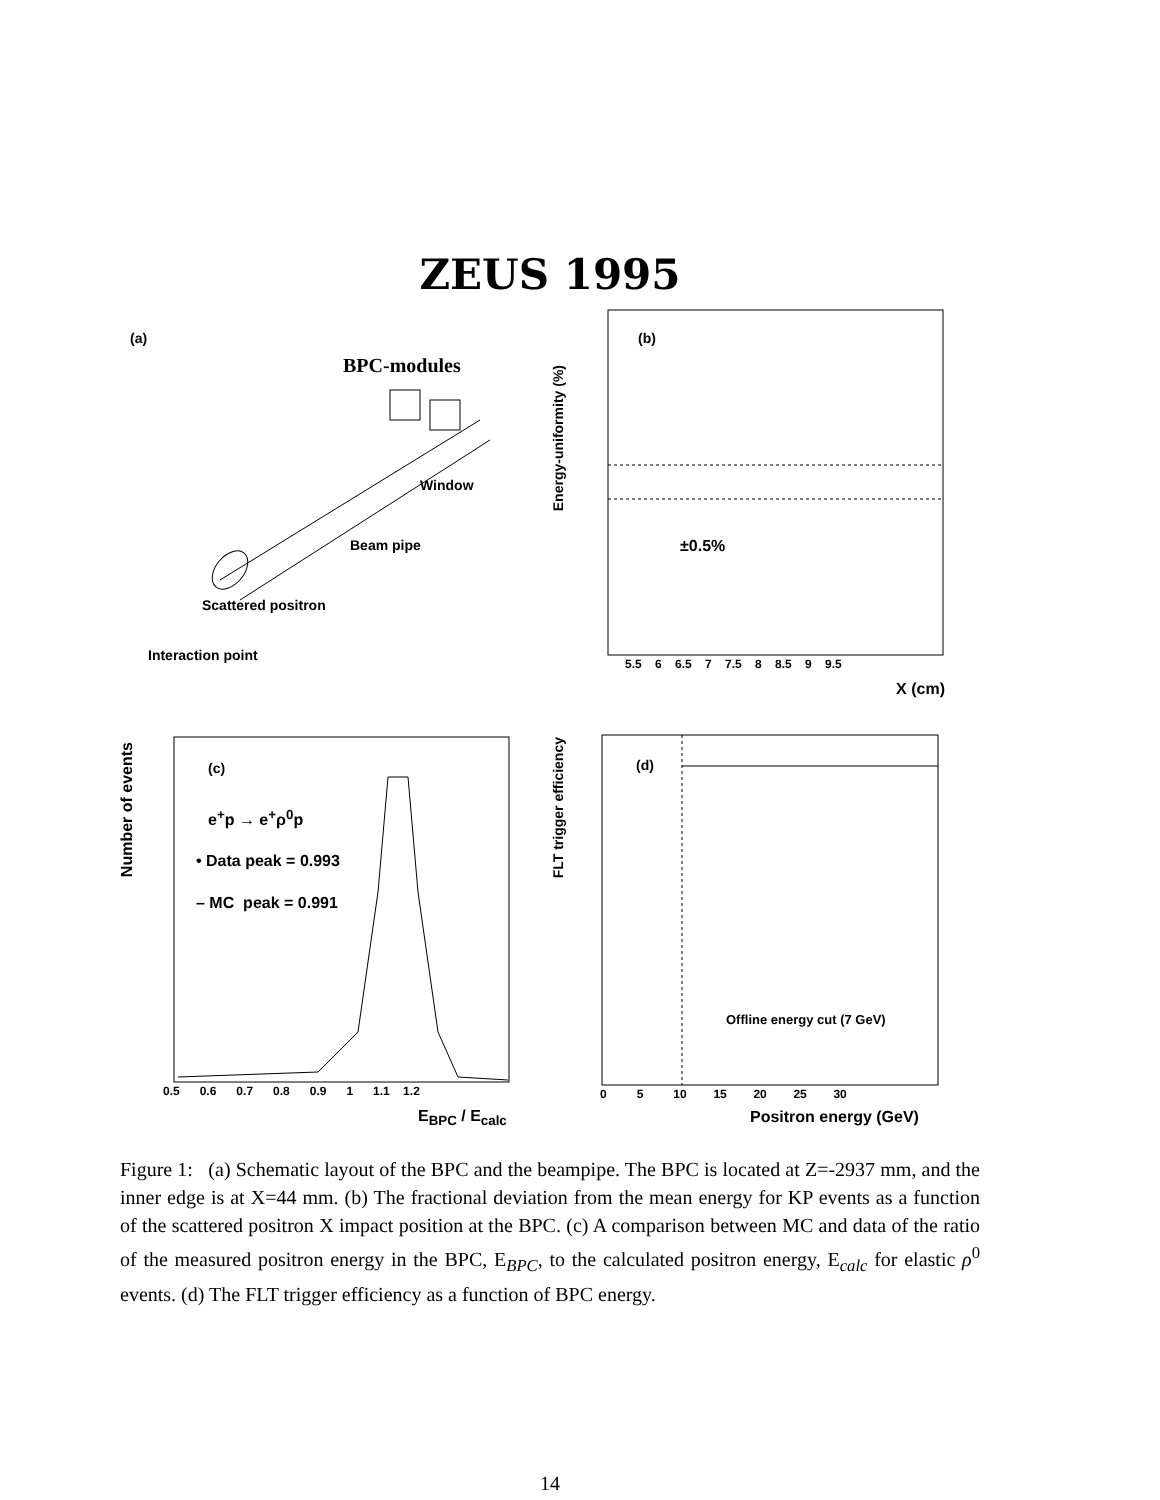ZEUS 1995
(a)
BPC-modules
Window
Beam pipe
Scattered positron
Interaction point
(b)
±0.5%
Energy-uniformity (%)
5.5 6 6.5 7 7.5 8 8.5 9 9.5
X (cm)
(c)
e<sup>+</sup>p → e<sup>+</sup>ρ<sup>0</sup>p
• Data peak = 0.993
– MC peak = 0.991
Number of events
0.5 0.6 0.7 0.8 0.9 1 1.1 1.2
E<sub>BPC</sub> / E<sub>calc</sub>
(d)
Offline energy cut (7 GeV)
FLT trigger efficiency
0 5 10 15 20 25 30
Positron energy (GeV)
Figure 1: (a) Schematic layout of the BPC and the beampipe. The BPC is located at Z=-2937 mm, and the inner edge is at X=44 mm. (b) The fractional deviation from the mean energy for KP events as a function of the scattered positron X impact position at the BPC. (c) A comparison between MC and data of the ratio of the measured positron energy in the BPC, E<sub>BPC</sub>, to the calculated positron energy, E<sub>calc</sub> for elastic ρ<sup>0</sup> events. (d) The FLT trigger efficiency as a function of BPC energy.
14